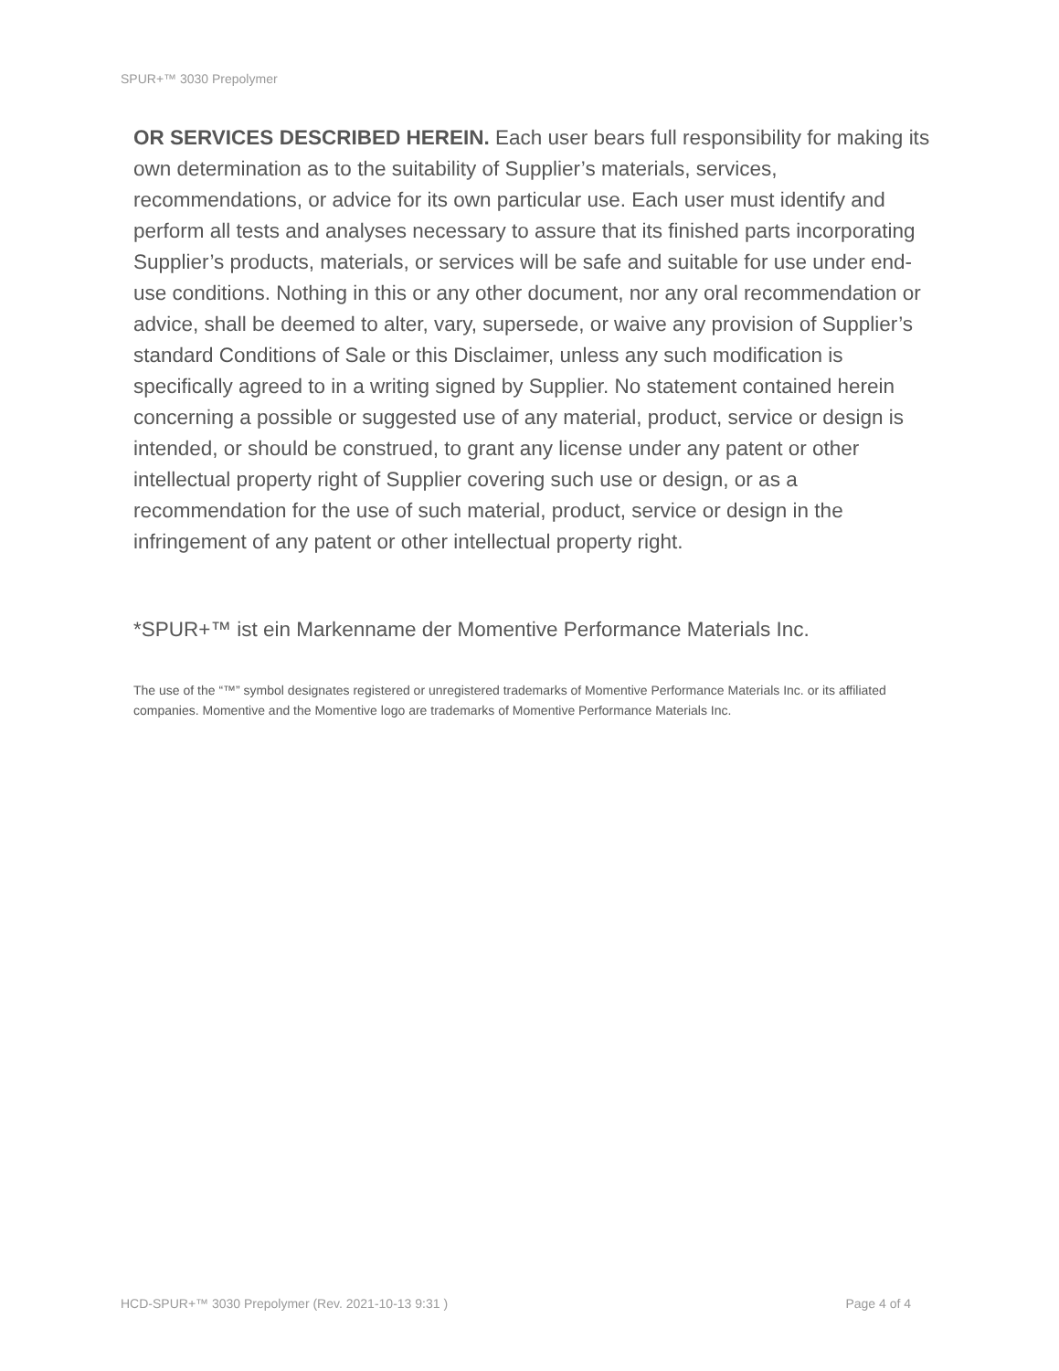SPUR+™ 3030 Prepolymer
OR SERVICES DESCRIBED HEREIN. Each user bears full responsibility for making its own determination as to the suitability of Supplier’s materials, services, recommendations, or advice for its own particular use. Each user must identify and perform all tests and analyses necessary to assure that its finished parts incorporating Supplier’s products, materials, or services will be safe and suitable for use under end-use conditions. Nothing in this or any other document, nor any oral recommendation or advice, shall be deemed to alter, vary, supersede, or waive any provision of Supplier’s standard Conditions of Sale or this Disclaimer, unless any such modification is specifically agreed to in a writing signed by Supplier. No statement contained herein concerning a possible or suggested use of any material, product, service or design is intended, or should be construed, to grant any license under any patent or other intellectual property right of Supplier covering such use or design, or as a recommendation for the use of such material, product, service or design in the infringement of any patent or other intellectual property right.
*SPUR+™ ist ein Markenname der Momentive Performance Materials Inc.
The use of the “™” symbol designates registered or unregistered trademarks of Momentive Performance Materials Inc. or its affiliated companies. Momentive and the Momentive logo are trademarks of Momentive Performance Materials Inc.
HCD-SPUR+™ 3030 Prepolymer (Rev. 2021-10-13 9:31 ) Page 4 of 4